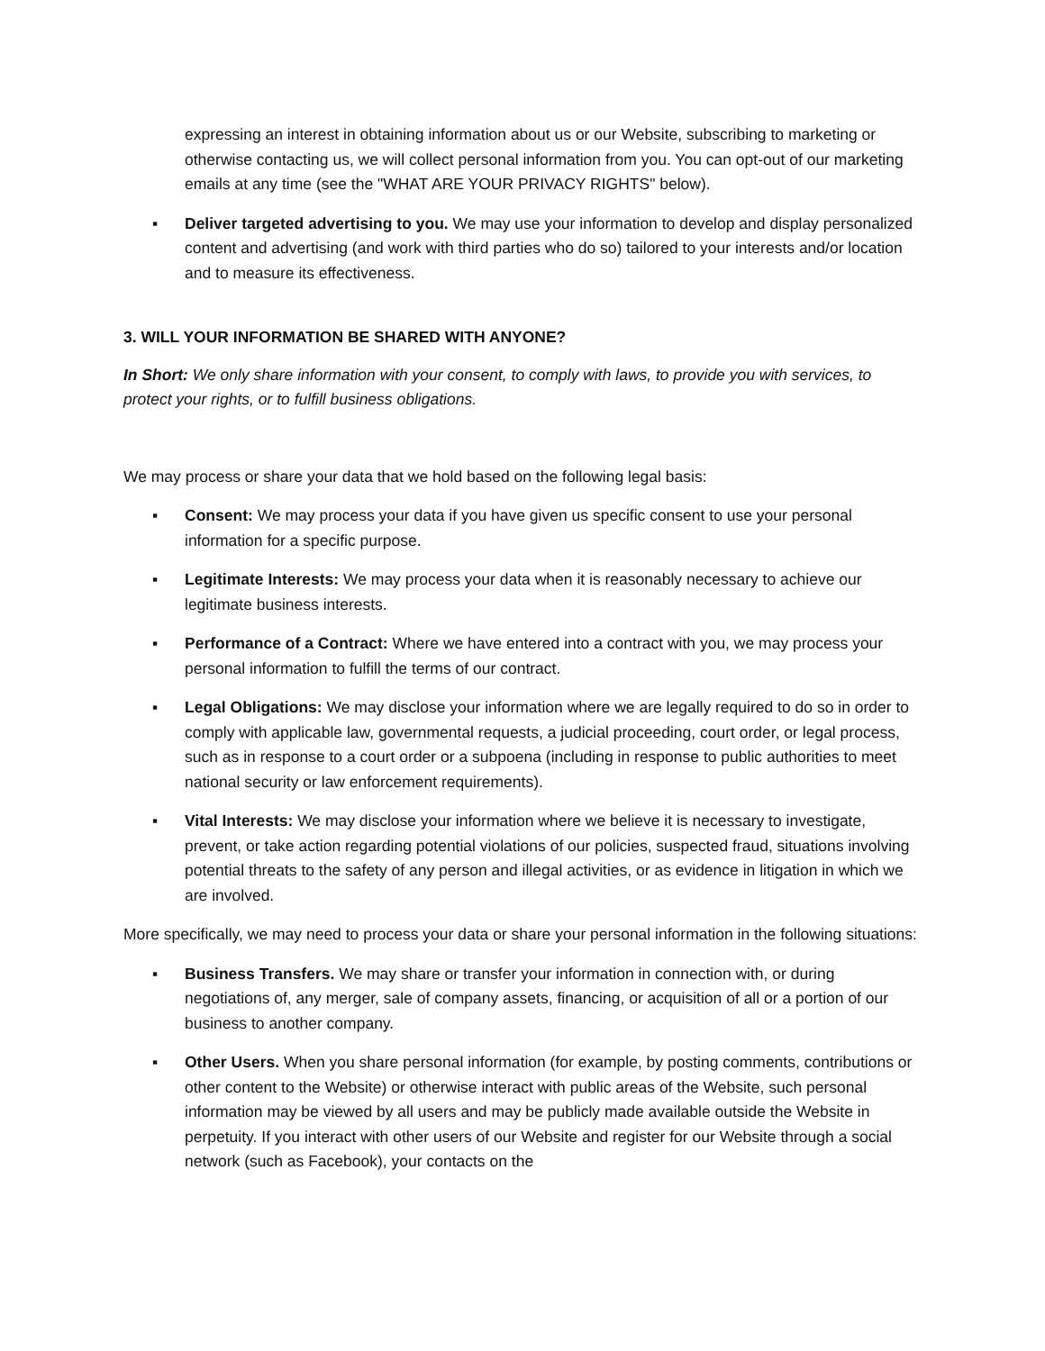expressing an interest in obtaining information about us or our Website, subscribing to marketing or otherwise contacting us, we will collect personal information from you. You can opt-out of our marketing emails at any time (see the "WHAT ARE YOUR PRIVACY RIGHTS" below).
▪ Deliver targeted advertising to you. We may use your information to develop and display personalized content and advertising (and work with third parties who do so) tailored to your interests and/or location and to measure its effectiveness.
3. WILL YOUR INFORMATION BE SHARED WITH ANYONE?
In Short: We only share information with your consent, to comply with laws, to provide you with services, to protect your rights, or to fulfill business obligations.
We may process or share your data that we hold based on the following legal basis:
▪ Consent: We may process your data if you have given us specific consent to use your personal information for a specific purpose.
▪ Legitimate Interests: We may process your data when it is reasonably necessary to achieve our legitimate business interests.
▪ Performance of a Contract: Where we have entered into a contract with you, we may process your personal information to fulfill the terms of our contract.
▪ Legal Obligations: We may disclose your information where we are legally required to do so in order to comply with applicable law, governmental requests, a judicial proceeding, court order, or legal process, such as in response to a court order or a subpoena (including in response to public authorities to meet national security or law enforcement requirements).
▪ Vital Interests: We may disclose your information where we believe it is necessary to investigate, prevent, or take action regarding potential violations of our policies, suspected fraud, situations involving potential threats to the safety of any person and illegal activities, or as evidence in litigation in which we are involved.
More specifically, we may need to process your data or share your personal information in the following situations:
▪ Business Transfers. We may share or transfer your information in connection with, or during negotiations of, any merger, sale of company assets, financing, or acquisition of all or a portion of our business to another company.
▪ Other Users. When you share personal information (for example, by posting comments, contributions or other content to the Website) or otherwise interact with public areas of the Website, such personal information may be viewed by all users and may be publicly made available outside the Website in perpetuity. If you interact with other users of our Website and register for our Website through a social network (such as Facebook), your contacts on the